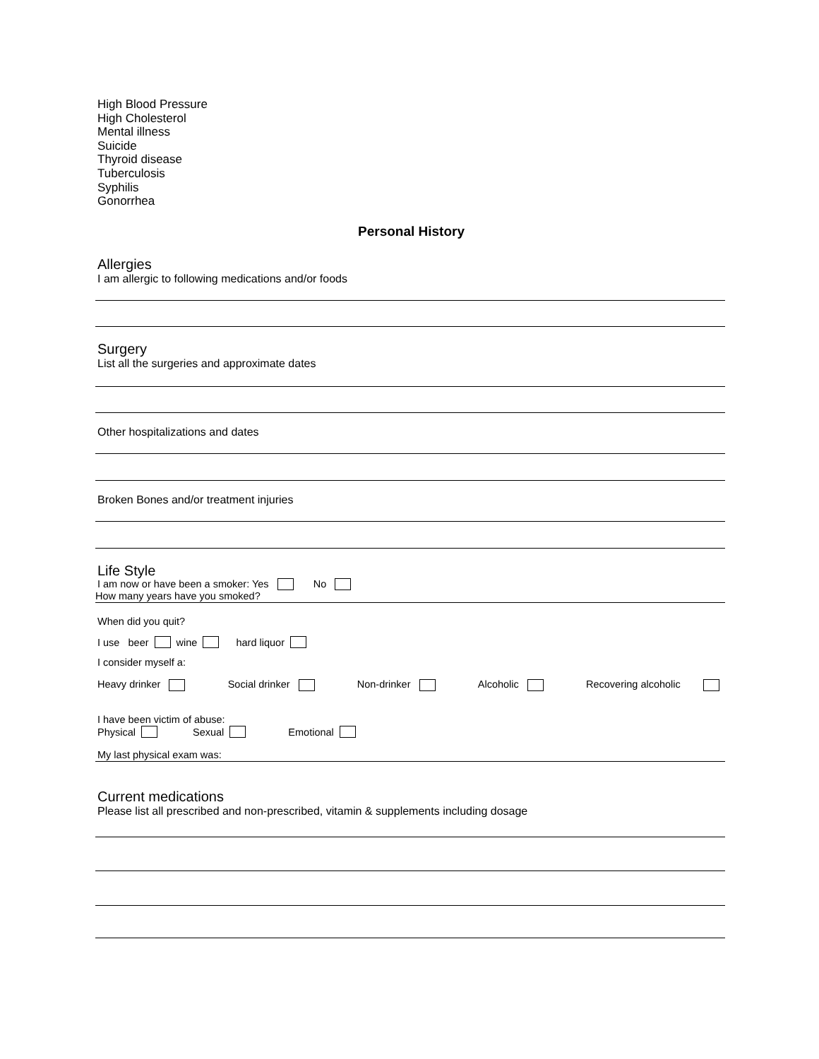High Blood Pressure
High Cholesterol
Mental illness
Suicide
Thyroid disease
Tuberculosis
Syphilis
Gonorrhea
Personal History
Allergies
I am allergic to following medications and/or foods
Surgery
List all the surgeries and approximate dates
Other hospitalizations and dates
Broken Bones and/or treatment injuries
Life Style
I am now or have been a smoker: Yes No
How many years have you smoked?
When did you quit?
I use beer wine hard liquor
I consider myself a:
Heavy drinker Social drinker Non-drinker Alcoholic Recovering alcoholic
I have been victim of abuse:
Physical Sexual Emotional
My last physical exam was:
Current medications
Please list all prescribed and non-prescribed, vitamin & supplements including dosage